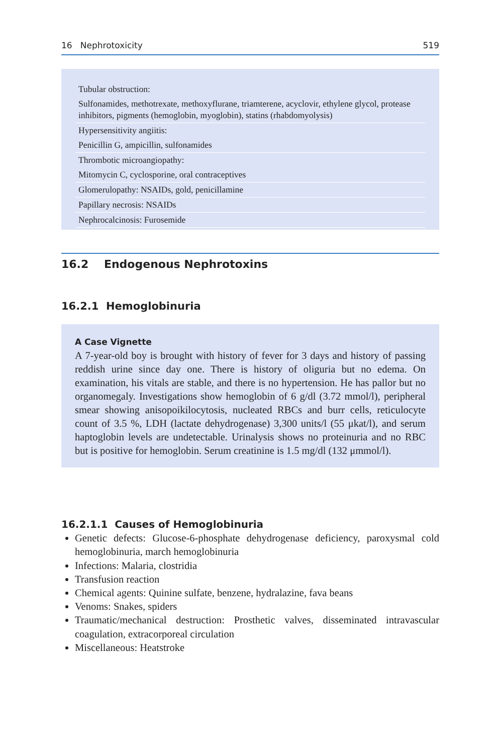16 Nephrotoxicity 519
| Tubular obstruction: |
| Sulfonamides, methotrexate, methoxyflurane, triamterene, acyclovir, ethylene glycol, protease inhibitors, pigments (hemoglobin, myoglobin), statins (rhabdomyolysis) |
| Hypersensitivity angiitis: |
| Penicillin G, ampicillin, sulfonamides |
| Thrombotic microangiopathy: |
| Mitomycin C, cyclosporine, oral contraceptives |
| Glomerulopathy: NSAIDs, gold, penicillamine |
| Papillary necrosis: NSAIDs |
| Nephrocalcinosis: Furosemide |
16.2 Endogenous Nephrotoxins
16.2.1 Hemoglobinuria
A Case Vignette
A 7-year-old boy is brought with history of fever for 3 days and history of passing reddish urine since day one. There is history of oliguria but no edema. On examination, his vitals are stable, and there is no hypertension. He has pallor but no organomegaly. Investigations show hemoglobin of 6 g/dl (3.72 mmol/l), peripheral smear showing anisopoikilocytosis, nucleated RBCs and burr cells, reticulocyte count of 3.5 %, LDH (lactate dehydrogenase) 3,300 units/l (55 μkat/l), and serum haptoglobin levels are undetectable. Urinalysis shows no proteinuria and no RBC but is positive for hemoglobin. Serum creatinine is 1.5 mg/dl (132 μmmol/l).
16.2.1.1 Causes of Hemoglobinuria
Genetic defects: Glucose-6-phosphate dehydrogenase deficiency, paroxysmal cold hemoglobinuria, march hemoglobinuria
Infections: Malaria, clostridia
Transfusion reaction
Chemical agents: Quinine sulfate, benzene, hydralazine, fava beans
Venoms: Snakes, spiders
Traumatic/mechanical destruction: Prosthetic valves, disseminated intravascular coagulation, extracorporeal circulation
Miscellaneous: Heatstroke